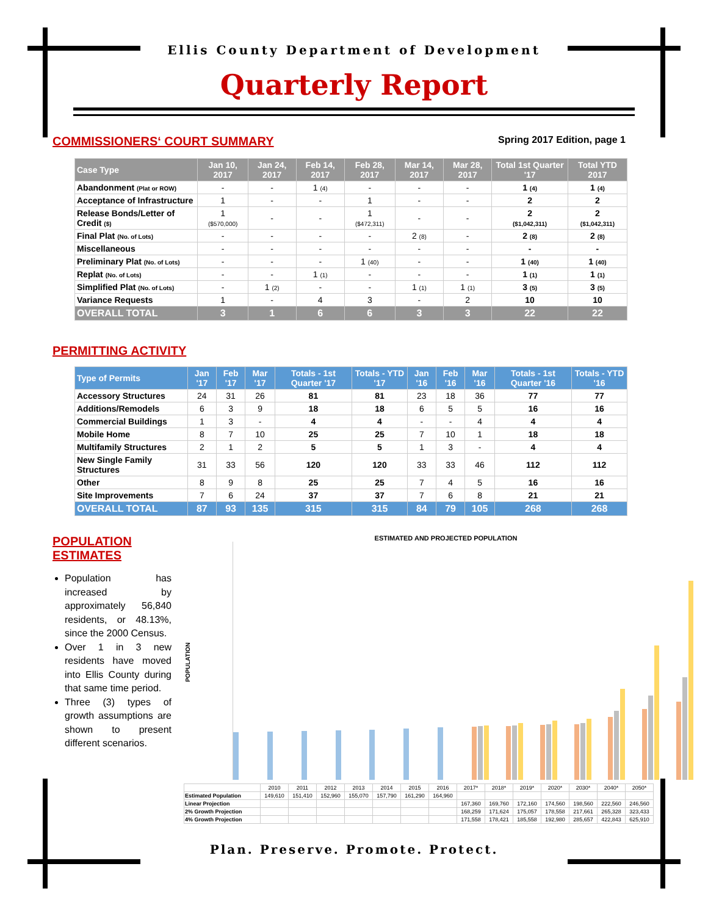Ellis County Department of Development
Quarterly Report
COMMISSIONERS‘ COURT SUMMARY
Spring 2017 Edition, page 1
| Case Type | Jan 10, 2017 | Jan 24, 2017 | Feb 14, 2017 | Feb 28, 2017 | Mar 14, 2017 | Mar 28, 2017 | Total 1st Quarter '17 | Total YTD 2017 |
| --- | --- | --- | --- | --- | --- | --- | --- | --- |
| Abandonment (Plat or ROW) | - | - | 1 (4) | - | - | - | 1 (4) | 1 (4) |
| Acceptance of Infrastructure | 1 | - | - | 1 | - | - | 2 | 2 |
| Release Bonds/Letter of Credit ($) | 1 ($570,000) | - | - | 1 ($472,311) | - | - | 2 ($1,042,311) | 2 ($1,042,311) |
| Final Plat (No. of Lots) | - | - | - | - | 2 (8) | - | 2 (8) | 2 (8) |
| Miscellaneous | - | - | - | - | - | - | - | - |
| Preliminary Plat (No. of Lots) | - | - | - | 1 (40) | - | - | 1 (40) | 1 (40) |
| Replat (No. of Lots) | - | - | 1 (1) | - | - | - | 1 (1) | 1 (1) |
| Simplified Plat (No. of Lots) | - | 1 (2) | - | - | 1 (1) | 1 (1) | 3 (5) | 3 (5) |
| Variance Requests | 1 | - | 4 | 3 | - | 2 | 10 | 10 |
| OVERALL TOTAL | 3 | 1 | 6 | 6 | 3 | 3 | 22 | 22 |
PERMITTING ACTIVITY
| Type of Permits | Jan '17 | Feb '17 | Mar '17 | Totals - 1st Quarter '17 | Totals - YTD '17 | Jan '16 | Feb '16 | Mar '16 | Totals - 1st Quarter '16 | Totals - YTD '16 |
| --- | --- | --- | --- | --- | --- | --- | --- | --- | --- | --- |
| Accessory Structures | 24 | 31 | 26 | 81 | 81 | 23 | 18 | 36 | 77 | 77 |
| Additions/Remodels | 6 | 3 | 9 | 18 | 18 | 6 | 5 | 5 | 16 | 16 |
| Commercial Buildings | 1 | 3 | - | 4 | 4 | - | - | 4 | 4 | 4 |
| Mobile Home | 8 | 7 | 10 | 25 | 25 | 7 | 10 | 1 | 18 | 18 |
| Multifamily Structures | 2 | 1 | 2 | 5 | 5 | 1 | 3 | - | 4 | 4 |
| New Single Family Structures | 31 | 33 | 56 | 120 | 120 | 33 | 33 | 46 | 112 | 112 |
| Other | 8 | 9 | 8 | 25 | 25 | 7 | 4 | 5 | 16 | 16 |
| Site Improvements | 7 | 6 | 24 | 37 | 37 | 7 | 6 | 8 | 21 | 21 |
| OVERALL TOTAL | 87 | 93 | 135 | 315 | 315 | 84 | 79 | 105 | 268 | 268 |
POPULATION ESTIMATES
Population has increased by approximately 56,840 residents, or 48.13%, since the 2000 Census.
Over 1 in 3 new residents have moved into Ellis County during that same time period.
Three (3) types of growth assumptions are shown to present different scenarios.
ESTIMATED AND PROJECTED POPULATION
POPULATION
| | 2010 | 2011 | 2012 | 2013 | 2014 | 2015 | 2016 | 2017* | 2018* | 2019* | 2020* | 2030* | 2040* | 2050* |
| Estimated Population | 149,610 | 151,410 | 152,960 | 155,070 | 157,790 | 161,290 | 164,960 | | | | | | | |
| Linear Projection | | | | | | | | 167,360 | 169,760 | 172,160 | 174,560 | 198,560 | 222,560 | 246,560 |
| 2% Growth Projection | | | | | | | | 168,259 | 171,624 | 175,057 | 178,558 | 217,661 | 265,328 | 323,433 |
| 4% Growth Projection | | | | | | | | 171,558 | 178,421 | 185,558 | 192,980 | 285,657 | 422,843 | 625,910 |
Plan. Preserve. Promote. Protect.